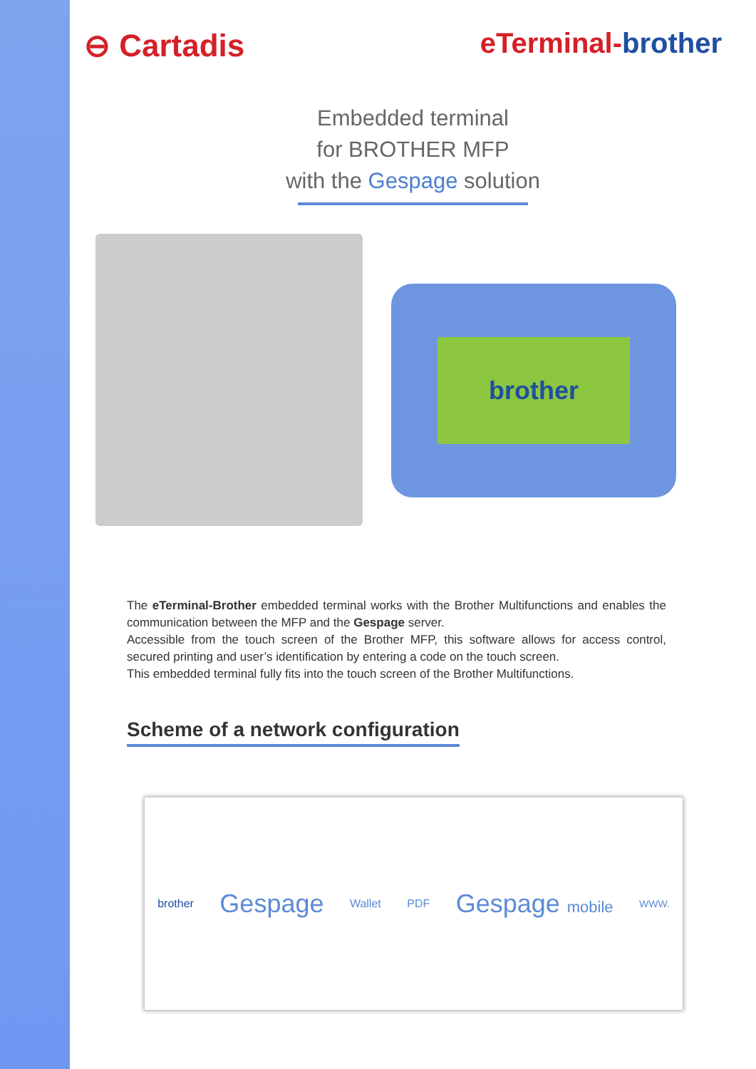⊖ Cartadis eTerminal-brother
Embedded terminal
for BROTHER MFP
with the Gespage solution
brother
The eTerminal-Brother embedded terminal works with the Brother Multifunctions and enables the communication between the MFP and the Gespage server.
Accessible from the touch screen of the Brother MFP, this software allows for access control, secured printing and user’s identification by entering a code on the touch screen.
This embedded terminal fully fits into the touch screen of the Brother Multifunctions.
Scheme of a network configuration
brother Gespage Wallet PDF Gespage mobile WWW.